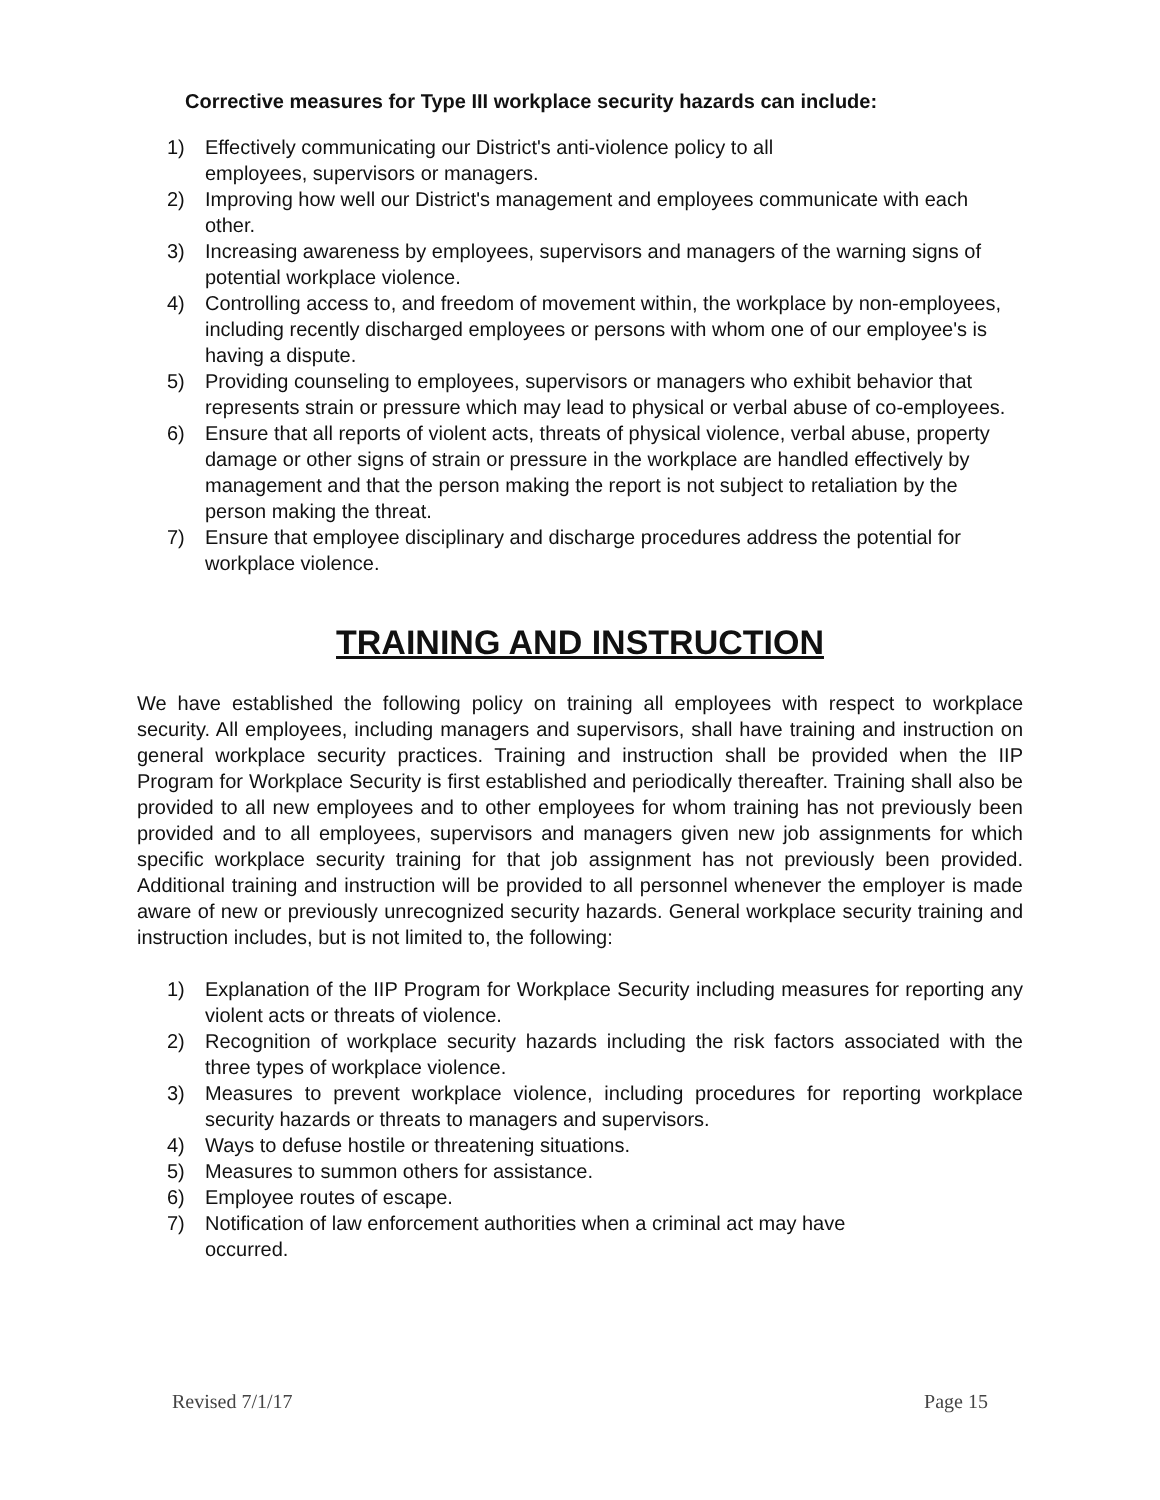Corrective measures for Type III workplace security hazards can include:
1) Effectively communicating our District's anti-violence policy to all
employees, supervisors or managers.
2) Improving how well our District's management and employees communicate with each other.
3) Increasing awareness by employees, supervisors and managers of the warning signs of potential workplace violence.
4) Controlling access to, and freedom of movement within, the workplace by non-employees, including recently discharged employees or persons with whom one of our employee's is having a dispute.
5) Providing counseling to employees, supervisors or managers who exhibit behavior that represents strain or pressure which may lead to physical or verbal abuse of co-employees.
6) Ensure that all reports of violent acts, threats of physical violence, verbal abuse, property damage or other signs of strain or pressure in the workplace are handled effectively by management and that the person making the report is not subject to retaliation by the person making the threat.
7) Ensure that employee disciplinary and discharge procedures address the potential for workplace violence.
TRAINING AND INSTRUCTION
We have established the following policy on training all employees with respect to workplace security. All employees, including managers and supervisors, shall have training and instruction on general workplace security practices. Training and instruction shall be provided when the IIP Program for Workplace Security is first established and periodically thereafter. Training shall also be provided to all new employees and to other employees for whom training has not previously been provided and to all employees, supervisors and managers given new job assignments for which specific workplace security training for that job assignment has not previously been provided. Additional training and instruction will be provided to all personnel whenever the employer is made aware of new or previously unrecognized security hazards. General workplace security training and instruction includes, but is not limited to, the following:
1) Explanation of the IIP Program for Workplace Security including measures for reporting any violent acts or threats of violence.
2) Recognition of workplace security hazards including the risk factors associated with the three types of workplace violence.
3) Measures to prevent workplace violence, including procedures for reporting workplace security hazards or threats to managers and supervisors.
4) Ways to defuse hostile or threatening situations.
5) Measures to summon others for assistance.
6) Employee routes of escape.
7) Notification of law enforcement authorities when a criminal act may have
occurred.
Revised 7/1/17 Page 15